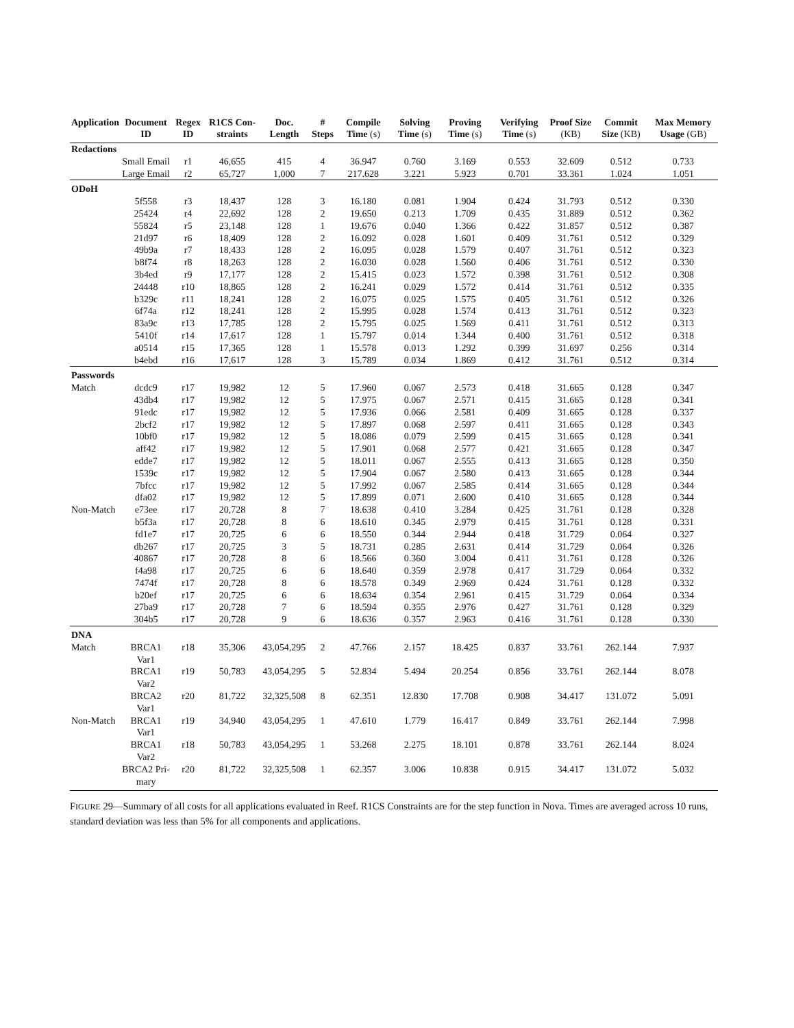| Application | Document ID | Regex ID | R1CS Con-straints | Doc. Length | # Steps | Compile Time (s) | Solving Time (s) | Proving Time (s) | Verifying Time (s) | Proof Size (KB) | Commit Size (KB) | Max Memory Usage (GB) |
| --- | --- | --- | --- | --- | --- | --- | --- | --- | --- | --- | --- | --- |
| Redactions | | | | | | | | | | | | |
| | Small Email | r1 | 46,655 | 415 | 4 | 36.947 | 0.760 | 3.169 | 0.553 | 32.609 | 0.512 | 0.733 |
| | Large Email | r2 | 65,727 | 1,000 | 7 | 217.628 | 3.221 | 5.923 | 0.701 | 33.361 | 1.024 | 1.051 |
| ODoH | | | | | | | | | | | | |
| | 5f558 | r3 | 18,437 | 128 | 3 | 16.180 | 0.081 | 1.904 | 0.424 | 31.793 | 0.512 | 0.330 |
| | 25424 | r4 | 22,692 | 128 | 2 | 19.650 | 0.213 | 1.709 | 0.435 | 31.889 | 0.512 | 0.362 |
| | 55824 | r5 | 23,148 | 128 | 1 | 19.676 | 0.040 | 1.366 | 0.422 | 31.857 | 0.512 | 0.387 |
| | 21d97 | r6 | 18,409 | 128 | 2 | 16.092 | 0.028 | 1.601 | 0.409 | 31.761 | 0.512 | 0.329 |
| | 49b9a | r7 | 18,433 | 128 | 2 | 16.095 | 0.028 | 1.579 | 0.407 | 31.761 | 0.512 | 0.323 |
| | b8f74 | r8 | 18,263 | 128 | 2 | 16.030 | 0.028 | 1.560 | 0.406 | 31.761 | 0.512 | 0.330 |
| | 3b4ed | r9 | 17,177 | 128 | 2 | 15.415 | 0.023 | 1.572 | 0.398 | 31.761 | 0.512 | 0.308 |
| | 24448 | r10 | 18,865 | 128 | 2 | 16.241 | 0.029 | 1.572 | 0.414 | 31.761 | 0.512 | 0.335 |
| | b329c | r11 | 18,241 | 128 | 2 | 16.075 | 0.025 | 1.575 | 0.405 | 31.761 | 0.512 | 0.326 |
| | 6f74a | r12 | 18,241 | 128 | 2 | 15.995 | 0.028 | 1.574 | 0.413 | 31.761 | 0.512 | 0.323 |
| | 83a9c | r13 | 17,785 | 128 | 2 | 15.795 | 0.025 | 1.569 | 0.411 | 31.761 | 0.512 | 0.313 |
| | 5410f | r14 | 17,617 | 128 | 1 | 15.797 | 0.014 | 1.344 | 0.400 | 31.761 | 0.512 | 0.318 |
| | a0514 | r15 | 17,365 | 128 | 1 | 15.578 | 0.013 | 1.292 | 0.399 | 31.697 | 0.256 | 0.314 |
| | b4ebd | r16 | 17,617 | 128 | 3 | 15.789 | 0.034 | 1.869 | 0.412 | 31.761 | 0.512 | 0.314 |
| Passwords | | | | | | | | | | | | |
| Match | dcdc9 | r17 | 19,982 | 12 | 5 | 17.960 | 0.067 | 2.573 | 0.418 | 31.665 | 0.128 | 0.347 |
| | 43db4 | r17 | 19,982 | 12 | 5 | 17.975 | 0.067 | 2.571 | 0.415 | 31.665 | 0.128 | 0.341 |
| | 91edc | r17 | 19,982 | 12 | 5 | 17.936 | 0.066 | 2.581 | 0.409 | 31.665 | 0.128 | 0.337 |
| | 2bcf2 | r17 | 19,982 | 12 | 5 | 17.897 | 0.068 | 2.597 | 0.411 | 31.665 | 0.128 | 0.343 |
| | 10bf0 | r17 | 19,982 | 12 | 5 | 18.086 | 0.079 | 2.599 | 0.415 | 31.665 | 0.128 | 0.341 |
| | aff42 | r17 | 19,982 | 12 | 5 | 17.901 | 0.068 | 2.577 | 0.421 | 31.665 | 0.128 | 0.347 |
| | edde7 | r17 | 19,982 | 12 | 5 | 18.011 | 0.067 | 2.555 | 0.413 | 31.665 | 0.128 | 0.350 |
| | 1539c | r17 | 19,982 | 12 | 5 | 17.904 | 0.067 | 2.580 | 0.413 | 31.665 | 0.128 | 0.344 |
| | 7bfcc | r17 | 19,982 | 12 | 5 | 17.992 | 0.067 | 2.585 | 0.414 | 31.665 | 0.128 | 0.344 |
| | dfa02 | r17 | 19,982 | 12 | 5 | 17.899 | 0.071 | 2.600 | 0.410 | 31.665 | 0.128 | 0.344 |
| Non-Match | e73ee | r17 | 20,728 | 8 | 7 | 18.638 | 0.410 | 3.284 | 0.425 | 31.761 | 0.128 | 0.328 |
| | b5f3a | r17 | 20,728 | 8 | 6 | 18.610 | 0.345 | 2.979 | 0.415 | 31.761 | 0.128 | 0.331 |
| | fd1e7 | r17 | 20,725 | 6 | 6 | 18.550 | 0.344 | 2.944 | 0.418 | 31.729 | 0.064 | 0.327 |
| | db267 | r17 | 20,725 | 3 | 5 | 18.731 | 0.285 | 2.631 | 0.414 | 31.729 | 0.064 | 0.326 |
| | 40867 | r17 | 20,728 | 8 | 6 | 18.566 | 0.360 | 3.004 | 0.411 | 31.761 | 0.128 | 0.326 |
| | f4a98 | r17 | 20,725 | 6 | 6 | 18.640 | 0.359 | 2.978 | 0.417 | 31.729 | 0.064 | 0.332 |
| | 7474f | r17 | 20,728 | 8 | 6 | 18.578 | 0.349 | 2.969 | 0.424 | 31.761 | 0.128 | 0.332 |
| | b20ef | r17 | 20,725 | 6 | 6 | 18.634 | 0.354 | 2.961 | 0.415 | 31.729 | 0.064 | 0.334 |
| | 27ba9 | r17 | 20,728 | 7 | 6 | 18.594 | 0.355 | 2.976 | 0.427 | 31.761 | 0.128 | 0.329 |
| | 304b5 | r17 | 20,728 | 9 | 6 | 18.636 | 0.357 | 2.963 | 0.416 | 31.761 | 0.128 | 0.330 |
| DNA | | | | | | | | | | | | |
| Match | BRCA1 Var1 | r18 | 35,306 | 43,054,295 | 2 | 47.766 | 2.157 | 18.425 | 0.837 | 33.761 | 262.144 | 7.937 |
| | BRCA1 Var2 | r19 | 50,783 | 43,054,295 | 5 | 52.834 | 5.494 | 20.254 | 0.856 | 33.761 | 262.144 | 8.078 |
| | BRCA2 Var1 | r20 | 81,722 | 32,325,508 | 8 | 62.351 | 12.830 | 17.708 | 0.908 | 34.417 | 131.072 | 5.091 |
| Non-Match | BRCA1 Var1 | r19 | 34,940 | 43,054,295 | 1 | 47.610 | 1.779 | 16.417 | 0.849 | 33.761 | 262.144 | 7.998 |
| | BRCA1 Var2 | r18 | 50,783 | 43,054,295 | 1 | 53.268 | 2.275 | 18.101 | 0.878 | 33.761 | 262.144 | 8.024 |
| | BRCA2 Pri- mary | r20 | 81,722 | 32,325,508 | 1 | 62.357 | 3.006 | 10.838 | 0.915 | 34.417 | 131.072 | 5.032 |
FIGURE 29—Summary of all costs for all applications evaluated in Reef. R1CS Constraints are for the step function in Nova. Times are averaged across 10 runs, standard deviation was less than 5% for all components and applications.